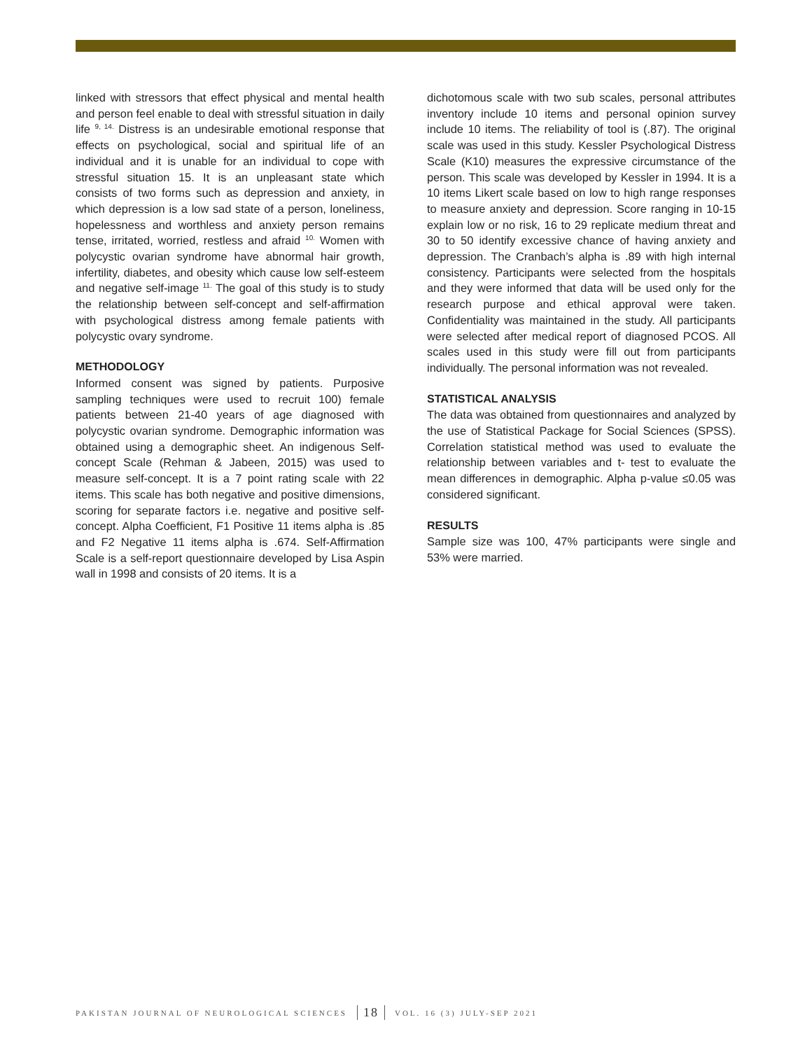linked with stressors that effect physical and mental health and person feel enable to deal with stressful situation in daily life <sup>9, 14.</sup> Distress is an undesirable emotional response that effects on psychological, social and spiritual life of an individual and it is unable for an individual to cope with stressful situation 15. It is an unpleasant state which consists of two forms such as depression and anxiety, in which depression is a low sad state of a person, loneliness, hopelessness and worthless and anxiety person remains tense, irritated, worried, restless and afraid <sup>10.</sup> Women with polycystic ovarian syndrome have abnormal hair growth, infertility, diabetes, and obesity which cause low self-esteem and negative self-image <sup>11.</sup> The goal of this study is to study the relationship between self-concept and self-affirmation with psychological distress among female patients with polycystic ovary syndrome.
METHODOLOGY
Informed consent was signed by patients. Purposive sampling techniques were used to recruit 100) female patients between 21-40 years of age diagnosed with polycystic ovarian syndrome. Demographic information was obtained using a demographic sheet. An indigenous Self-concept Scale (Rehman & Jabeen, 2015) was used to measure self-concept. It is a 7 point rating scale with 22 items. This scale has both negative and positive dimensions, scoring for separate factors i.e. negative and positive self-concept. Alpha Coefficient, F1 Positive 11 items alpha is .85 and F2 Negative 11 items alpha is .674. Self-Affirmation Scale is a self-report questionnaire developed by Lisa Aspin wall in 1998 and consists of 20 items. It is a
dichotomous scale with two sub scales, personal attributes inventory include 10 items and personal opinion survey include 10 items. The reliability of tool is (.87). The original scale was used in this study. Kessler Psychological Distress Scale (K10) measures the expressive circumstance of the person. This scale was developed by Kessler in 1994. It is a 10 items Likert scale based on low to high range responses to measure anxiety and depression. Score ranging in 10-15 explain low or no risk, 16 to 29 replicate medium threat and 30 to 50 identify excessive chance of having anxiety and depression. The Cranbach’s alpha is .89 with high internal consistency. Participants were selected from the hospitals and they were informed that data will be used only for the research purpose and ethical approval were taken. Confidentiality was maintained in the study. All participants were selected after medical report of diagnosed PCOS. All scales used in this study were fill out from participants individually. The personal information was not revealed.
STATISTICAL ANALYSIS
The data was obtained from questionnaires and analyzed by the use of Statistical Package for Social Sciences (SPSS). Correlation statistical method was used to evaluate the relationship between variables and t- test to evaluate the mean differences in demographic. Alpha p-value ≤0.05 was considered significant.
RESULTS
Sample size was 100, 47% participants were single and 53% were married.
PAKISTAN JOURNAL OF NEUROLOGICAL SCIENCES 18 VOL. 16 (3) JULY-SEP 2021